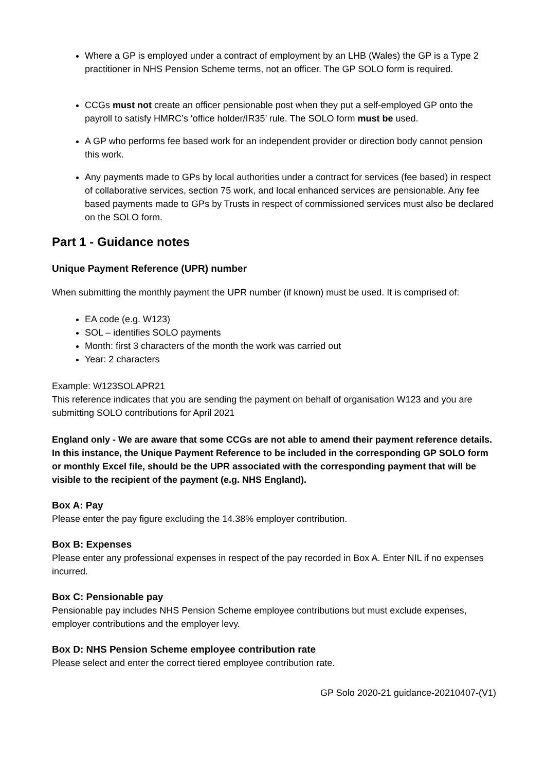Where a GP is employed under a contract of employment by an LHB (Wales) the GP is a Type 2 practitioner in NHS Pension Scheme terms, not an officer. The GP SOLO form is required.
CCGs must not create an officer pensionable post when they put a self-employed GP onto the payroll to satisfy HMRC’s ‘office holder/IR35’ rule. The SOLO form must be used.
A GP who performs fee based work for an independent provider or direction body cannot pension this work.
Any payments made to GPs by local authorities under a contract for services (fee based) in respect of collaborative services, section 75 work, and local enhanced services are pensionable. Any fee based payments made to GPs by Trusts in respect of commissioned services must also be declared on the SOLO form.
Part 1 - Guidance notes
Unique Payment Reference (UPR) number
When submitting the monthly payment the UPR number (if known) must be used. It is comprised of:
EA code (e.g. W123)
SOL – identifies SOLO payments
Month: first 3 characters of the month the work was carried out
Year: 2 characters
Example: W123SOLAPR21
This reference indicates that you are sending the payment on behalf of organisation W123 and you are submitting SOLO contributions for April 2021
England only - We are aware that some CCGs are not able to amend their payment reference details. In this instance, the Unique Payment Reference to be included in the corresponding GP SOLO form or monthly Excel file, should be the UPR associated with the corresponding payment that will be visible to the recipient of the payment (e.g. NHS England).
Box A: Pay
Please enter the pay figure excluding the 14.38% employer contribution.
Box B: Expenses
Please enter any professional expenses in respect of the pay recorded in Box A. Enter NIL if no expenses incurred.
Box C: Pensionable pay
Pensionable pay includes NHS Pension Scheme employee contributions but must exclude expenses, employer contributions and the employer levy.
Box D: NHS Pension Scheme employee contribution rate
Please select and enter the correct tiered employee contribution rate.
GP Solo 2020-21 guidance-20210407-(V1)